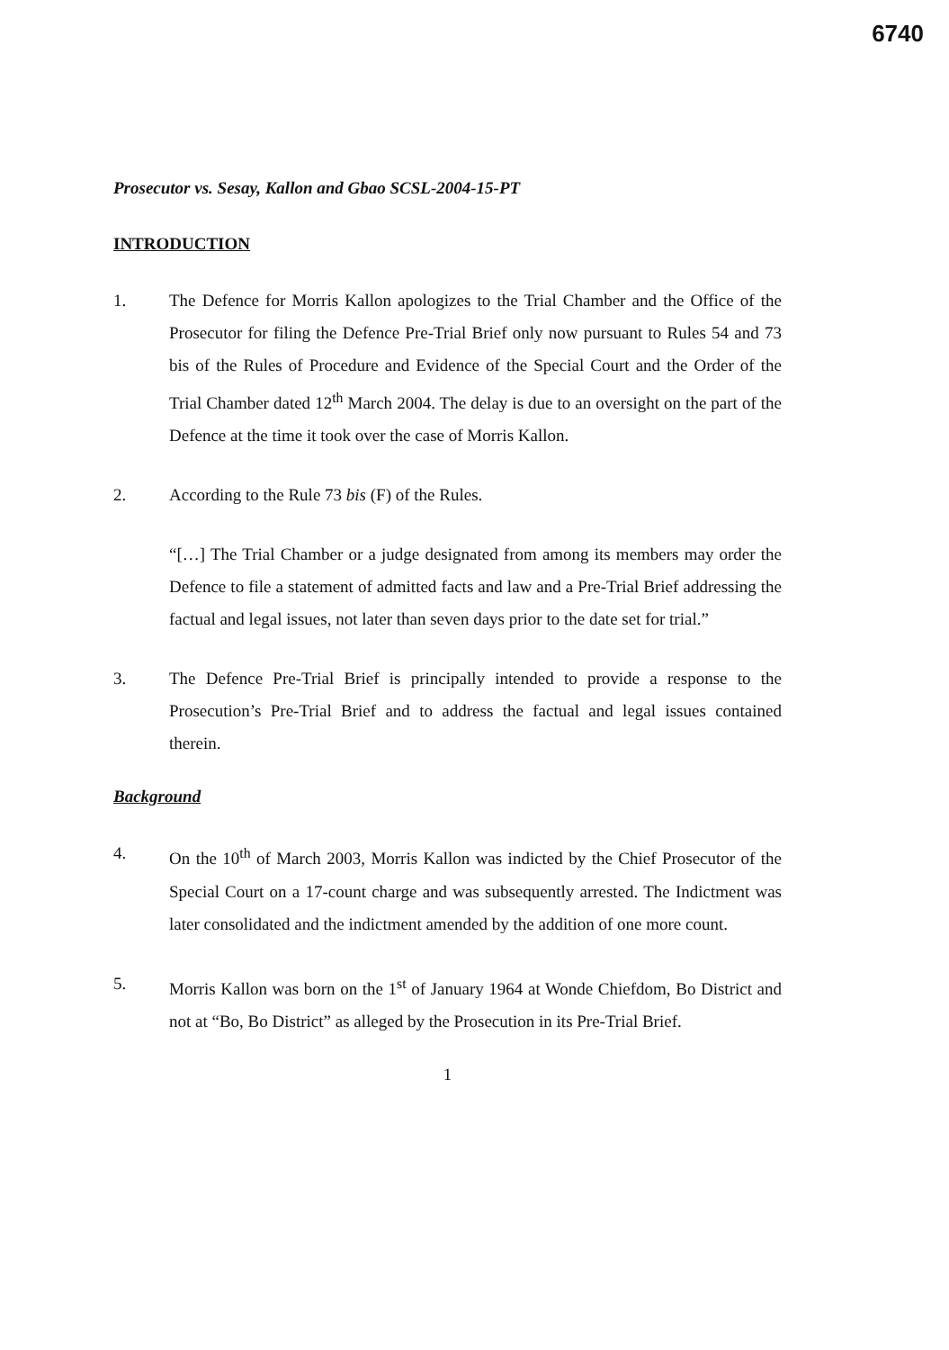6740
Prosecutor vs. Sesay, Kallon and Gbao SCSL-2004-15-PT
INTRODUCTION
1. The Defence for Morris Kallon apologizes to the Trial Chamber and the Office of the Prosecutor for filing the Defence Pre-Trial Brief only now pursuant to Rules 54 and 73 bis of the Rules of Procedure and Evidence of the Special Court and the Order of the Trial Chamber dated 12<sup>th</sup> March 2004. The delay is due to an oversight on the part of the Defence at the time it took over the case of Morris Kallon.
2. According to the Rule 73 bis (F) of the Rules.
“[…] The Trial Chamber or a judge designated from among its members may order the Defence to file a statement of admitted facts and law and a Pre-Trial Brief addressing the factual and legal issues, not later than seven days prior to the date set for trial.”
3. The Defence Pre-Trial Brief is principally intended to provide a response to the Prosecution’s Pre-Trial Brief and to address the factual and legal issues contained therein.
Background
4. On the 10<sup>th</sup> of March 2003, Morris Kallon was indicted by the Chief Prosecutor of the Special Court on a 17-count charge and was subsequently arrested. The Indictment was later consolidated and the indictment amended by the addition of one more count.
5. Morris Kallon was born on the 1<sup>st</sup> of January 1964 at Wonde Chiefdom, Bo District and not at “Bo, Bo District” as alleged by the Prosecution in its Pre-Trial Brief.
1